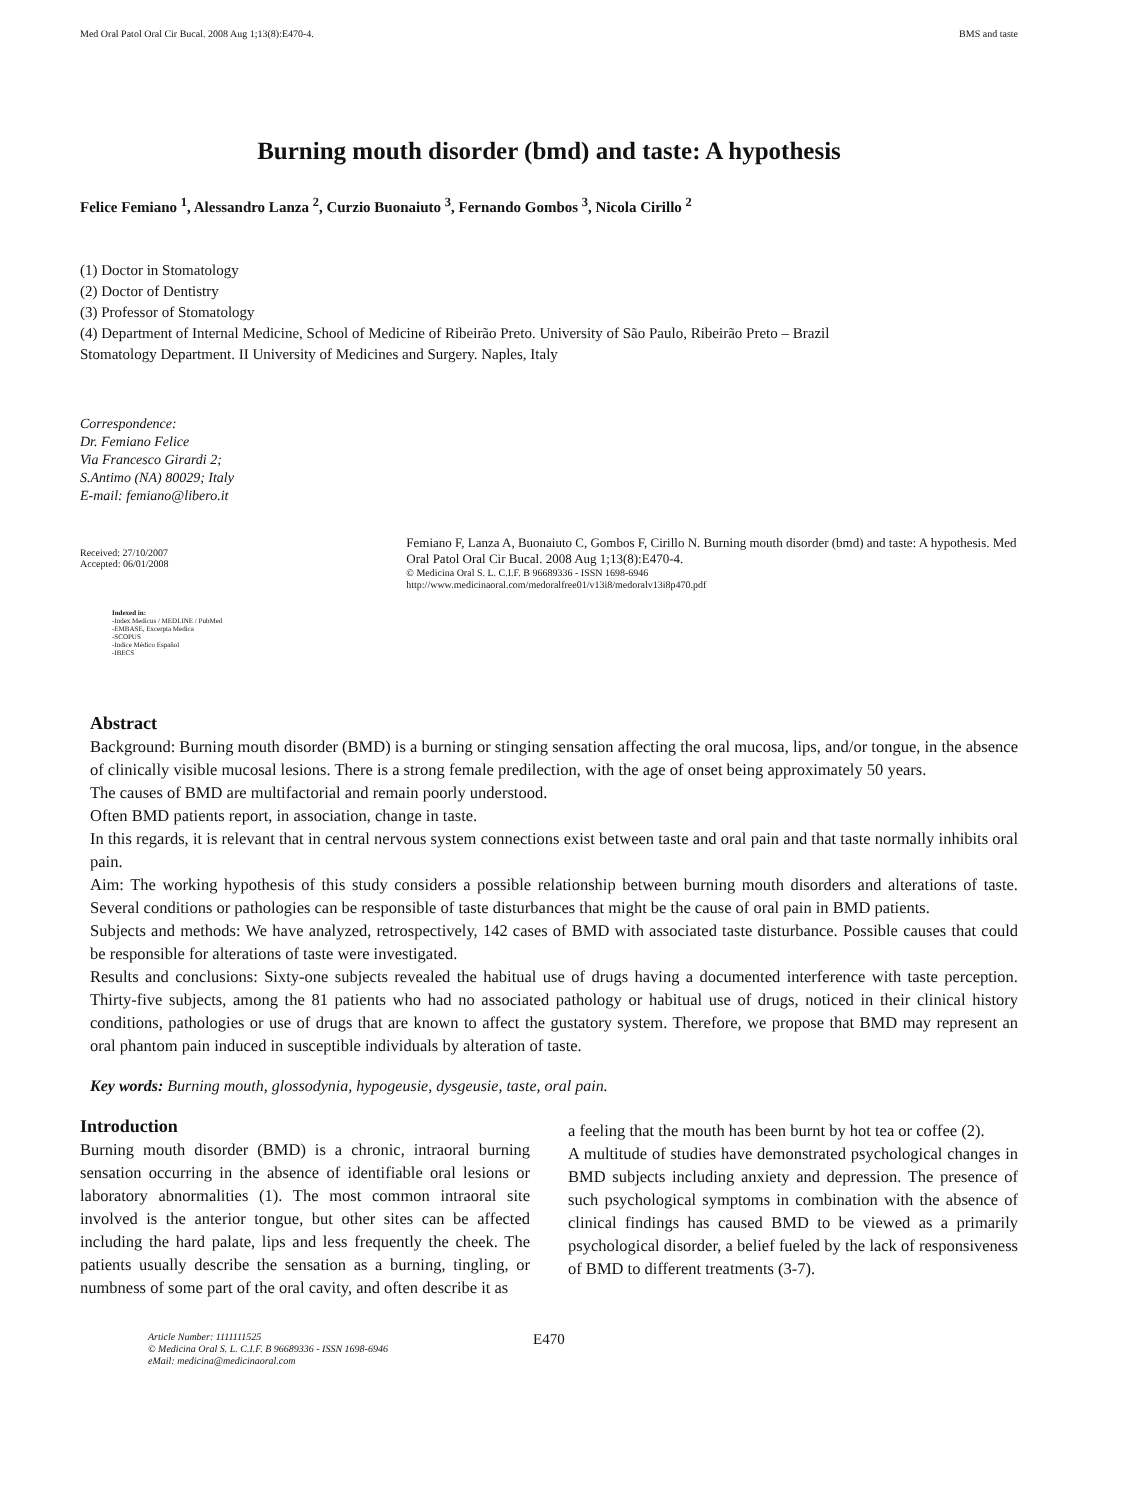Med Oral Patol Oral Cir Bucal. 2008 Aug 1;13(8):E470-4. BMS and taste
Burning mouth disorder (bmd) and taste: A hypothesis
Felice Femiano <sup>1</sup>, Alessandro Lanza <sup>2</sup>, Curzio Buonaiuto <sup>3</sup>, Fernando Gombos <sup>3</sup>, Nicola Cirillo <sup>2</sup>
(1) Doctor in Stomatology
(2) Doctor of Dentistry
(3) Professor of Stomatology
(4) Department of Internal Medicine, School of Medicine of Ribeirão Preto. University of São Paulo, Ribeirão Preto – Brazil
Stomatology Department. II University of Medicines and Surgery. Naples, Italy
Correspondence:
Dr. Femiano Felice
Via Francesco Girardi 2;
S.Antimo (NA) 80029; Italy
E-mail: femiano@libero.it
Received: 27/10/2007
Accepted: 06/01/2008
Indexed in:
-Index Medicus / MEDLINE / PubMed
-EMBASE, Excerpta Medica
-SCOPUS
-Indice Médico Español
-IBECS
Femiano F, Lanza A, Buonaiuto C, Gombos F, Cirillo N. Burning mouth disorder (bmd) and taste: A hypothesis. Med Oral Patol Oral Cir Bucal. 2008 Aug 1;13(8):E470-4.
© Medicina Oral S. L. C.I.F. B 96689336 - ISSN 1698-6946
http://www.medicinaoral.com/medoralfree01/v13i8/medoralv13i8p470.pdf
Abstract
Background: Burning mouth disorder (BMD) is a burning or stinging sensation affecting the oral mucosa, lips, and/or tongue, in the absence of clinically visible mucosal lesions. There is a strong female predilection, with the age of onset being approximately 50 years.
The causes of BMD are multifactorial and remain poorly understood.
Often BMD patients report, in association, change in taste.
In this regards, it is relevant that in central nervous system connections exist between taste and oral pain and that taste normally inhibits oral pain.
Aim: The working hypothesis of this study considers a possible relationship between burning mouth disorders and alterations of taste. Several conditions or pathologies can be responsible of taste disturbances that might be the cause of oral pain in BMD patients.
Subjects and methods: We have analyzed, retrospectively, 142 cases of BMD with associated taste disturbance. Possible causes that could be responsible for alterations of taste were investigated.
Results and conclusions: Sixty-one subjects revealed the habitual use of drugs having a documented interference with taste perception. Thirty-five subjects, among the 81 patients who had no associated pathology or habitual use of drugs, noticed in their clinical history conditions, pathologies or use of drugs that are known to affect the gustatory system. Therefore, we propose that BMD may represent an oral phantom pain induced in susceptible individuals by alteration of taste.
Key words: Burning mouth, glossodynia, hypogeusie, dysgeusie, taste, oral pain.
Introduction
Burning mouth disorder (BMD) is a chronic, intraoral burning sensation occurring in the absence of identifiable oral lesions or laboratory abnormalities (1). The most common intraoral site involved is the anterior tongue, but other sites can be affected including the hard palate, lips and less frequently the cheek. The patients usually describe the sensation as a burning, tingling, or numbness of some part of the oral cavity, and often describe it as
a feeling that the mouth has been burnt by hot tea or coffee (2).
A multitude of studies have demonstrated psychological changes in BMD subjects including anxiety and depression. The presence of such psychological symptoms in combination with the absence of clinical findings has caused BMD to be viewed as a primarily psychological disorder, a belief fueled by the lack of responsiveness of BMD to different treatments (3-7).
Article Number: 1111111525
© Medicina Oral S. L. C.I.F. B 96689336 - ISSN 1698-6946
eMail: medicina@medicinaoral.com
E470